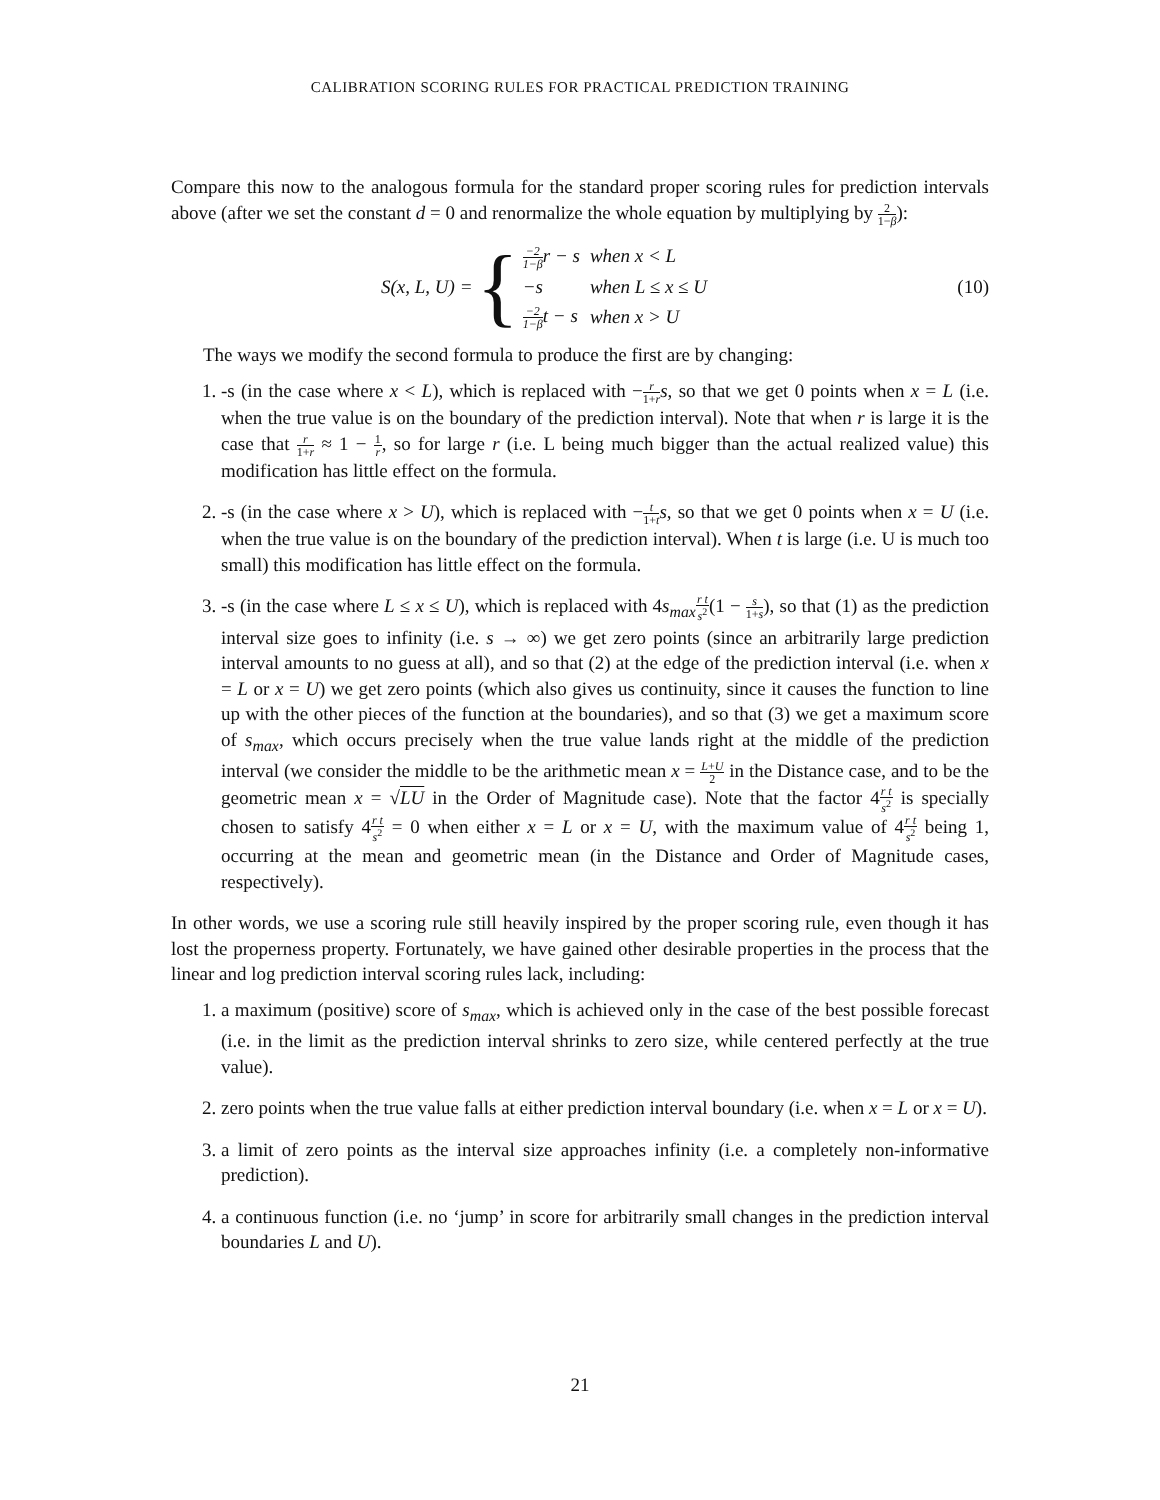CALIBRATION SCORING RULES FOR PRACTICAL PREDICTION TRAINING
Compare this now to the analogous formula for the standard proper scoring rules for prediction intervals above (after we set the constant d = 0 and renormalize the whole equation by multiplying by 2 1−β):
S(x, L, U) = {
| −2 1− β r − s | when x < L |
| −s | when L ≤ x ≤ U |
| −2 1− β t − s | when x > U |
(10)
The ways we modify the second formula to produce the first are by changing:
1. -s (in the case where x < L), which is replaced with −r 1+r s, so that we get 0 points when x = L (i.e. when the true value is on the boundary of the prediction interval). Note that when r is large it is the case that r 1+r ≈ 1 − 1 r, so for large r (i.e. L being much bigger than the actual realized value) this modification has little effect on the formula.
2. -s (in the case where x > U), which is replaced with −t 1+t s, so that we get 0 points when x = U (i.e. when the true value is on the boundary of the prediction interval). When t is large (i.e. U is much too small) this modification has little effect on the formula.
3. -s (in the case where L ≤ x ≤ U), which is replaced with 4s<sub>max</sub> r t s<sup>2</sup>(1 − s 1+s), so that (1) as the prediction interval size goes to infinity (i.e. s → ∞) we get zero points (since an arbitrarily large prediction interval amounts to no guess at all), and so that (2) at the edge of the prediction interval (i.e. when x = L or x = U) we get zero points (which also gives us continuity, since it causes the function to line up with the other pieces of the function at the boundaries), and so that (3) we get a maximum score of s<sub>max</sub>, which occurs precisely when the true value lands right at the middle of the prediction interval (we consider the middle to be the arithmetic mean x = L+U 2 in the Distance case, and to be the geometric mean x = √LU in the Order of Magnitude case). Note that the factor 4r t s<sup>2</sup> is specially chosen to satisfy 4r t s<sup>2</sup> = 0 when either x = L or x = U, with the maximum value of 4r t s<sup>2</sup> being 1, occurring at the mean and geometric mean (in the Distance and Order of Magnitude cases, respectively).
In other words, we use a scoring rule still heavily inspired by the proper scoring rule, even though it has lost the properness property. Fortunately, we have gained other desirable properties in the process that the linear and log prediction interval scoring rules lack, including:
1. a maximum (positive) score of s<sub>max</sub>, which is achieved only in the case of the best possible forecast (i.e. in the limit as the prediction interval shrinks to zero size, while centered perfectly at the true value).
2. zero points when the true value falls at either prediction interval boundary (i.e. when x = L or x = U).
3. a limit of zero points as the interval size approaches infinity (i.e. a completely non-informative prediction).
4. a continuous function (i.e. no ‘jump’ in score for arbitrarily small changes in the prediction interval boundaries L and U).
21